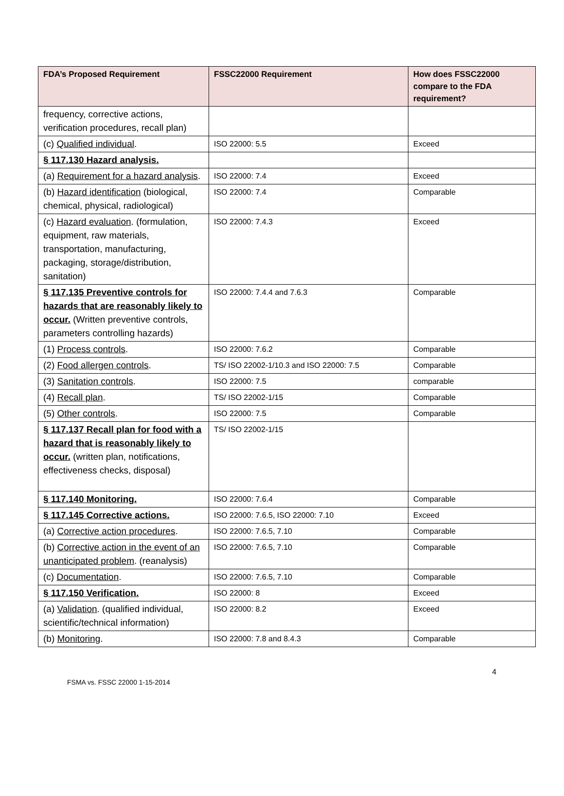| FDA’s Proposed Requirement | FSSC22000 Requirement | How does FSSC22000 compare to the FDA requirement? |
| --- | --- | --- |
| frequency, corrective actions, verification procedures, recall plan) | | |
| (c) Qualified individual . | ISO 22000: 5.5 | Exceed |
| § 117.130 Hazard analysis. | | |
| (a) Requirement for a hazard analysis . | ISO 22000: 7.4 | Exceed |
| (b) Hazard identification (biological, chemical, physical, radiological) | ISO 22000: 7.4 | Comparable |
| (c) Hazard evaluation . (formulation, equipment, raw materials, transportation, manufacturing, packaging, storage/distribution, sanitation) | ISO 22000: 7.4.3 | Exceed |
| § 117.135 Preventive controls for hazards that are reasonably likely to occur. (Written preventive controls, parameters controlling hazards) | ISO 22000: 7.4.4 and 7.6.3 | Comparable |
| (1) Process controls . | ISO 22000: 7.6.2 | Comparable |
| (2) Food allergen controls . | TS/ ISO 22002-1/10.3 and ISO 22000: 7.5 | Comparable |
| (3) Sanitation controls . | ISO 22000: 7.5 | comparable |
| (4) Recall plan . | TS/ ISO 22002-1/15 | Comparable |
| (5) Other controls . | ISO 22000: 7.5 | Comparable |
| § 117.137 Recall plan for food with a hazard that is reasonably likely to occur. (written plan, notifications, effectiveness checks, disposal) | TS/ ISO 22002-1/15 | |
| § 117.140 Monitoring. | ISO 22000: 7.6.4 | Comparable |
| § 117.145 Corrective actions. | ISO 22000: 7.6.5, ISO 22000: 7.10 | Exceed |
| (a) Corrective action procedures . | ISO 22000: 7.6.5, 7.10 | Comparable |
| (b) Corrective action in the event of an unanticipated problem . (reanalysis) | ISO 22000: 7.6.5, 7.10 | Comparable |
| (c) Documentation . | ISO 22000: 7.6.5, 7.10 | Comparable |
| § 117.150 Verification. | ISO 22000: 8 | Exceed |
| (a) Validation . (qualified individual, scientific/technical information) | ISO 22000: 8.2 | Exceed |
| (b) Monitoring . | ISO 22000: 7.8 and 8.4.3 | Comparable |
4
FSMA vs. FSSC 22000 1-15-2014